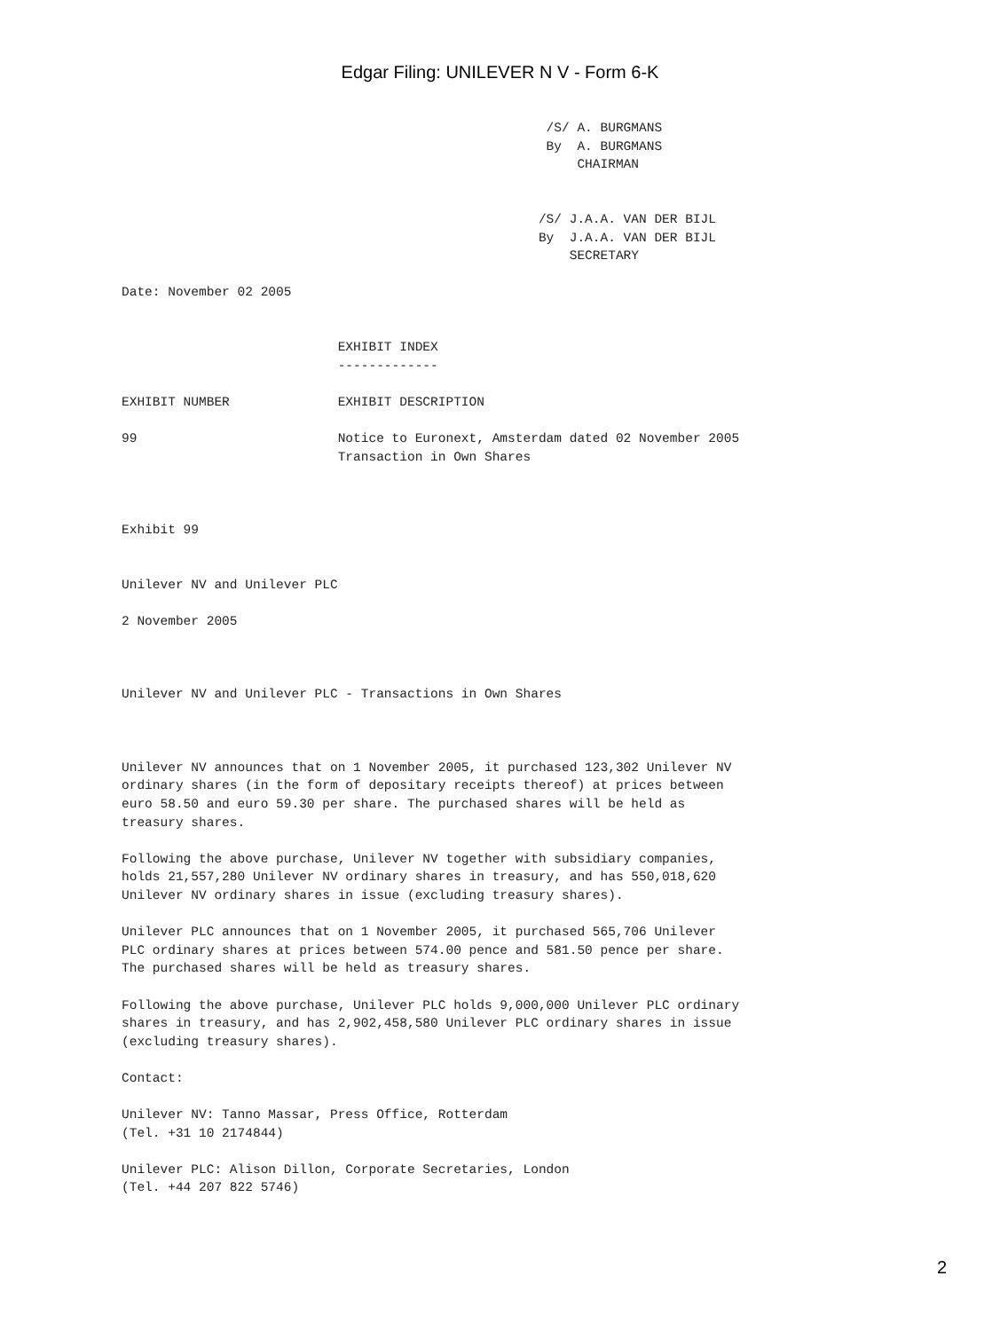Edgar Filing: UNILEVER N V - Form 6-K
                                                       /S/ A. BURGMANS
                                                       By  A. BURGMANS
                                                           CHAIRMAN


                                                      /S/ J.A.A. VAN DER BIJL
                                                      By  J.A.A. VAN DER BIJL
                                                          SECRETARY

Date: November 02 2005


                            EXHIBIT INDEX
                            -------------

EXHIBIT NUMBER              EXHIBIT DESCRIPTION

99                          Notice to Euronext, Amsterdam dated 02 November 2005
                            Transaction in Own Shares



Exhibit 99


Unilever NV and Unilever PLC

2 November 2005



Unilever NV and Unilever PLC - Transactions in Own Shares



Unilever NV announces that on 1 November 2005, it purchased 123,302 Unilever NV
ordinary shares (in the form of depositary receipts thereof) at prices between
euro 58.50 and euro 59.30 per share. The purchased shares will be held as
treasury shares.

Following the above purchase, Unilever NV together with subsidiary companies,
holds 21,557,280 Unilever NV ordinary shares in treasury, and has 550,018,620
Unilever NV ordinary shares in issue (excluding treasury shares).

Unilever PLC announces that on 1 November 2005, it purchased 565,706 Unilever
PLC ordinary shares at prices between 574.00 pence and 581.50 pence per share.
The purchased shares will be held as treasury shares.

Following the above purchase, Unilever PLC holds 9,000,000 Unilever PLC ordinary
shares in treasury, and has 2,902,458,580 Unilever PLC ordinary shares in issue
(excluding treasury shares).

Contact:

Unilever NV: Tanno Massar, Press Office, Rotterdam
(Tel. +31 10 2174844)

Unilever PLC: Alison Dillon, Corporate Secretaries, London
(Tel. +44 207 822 5746)
2